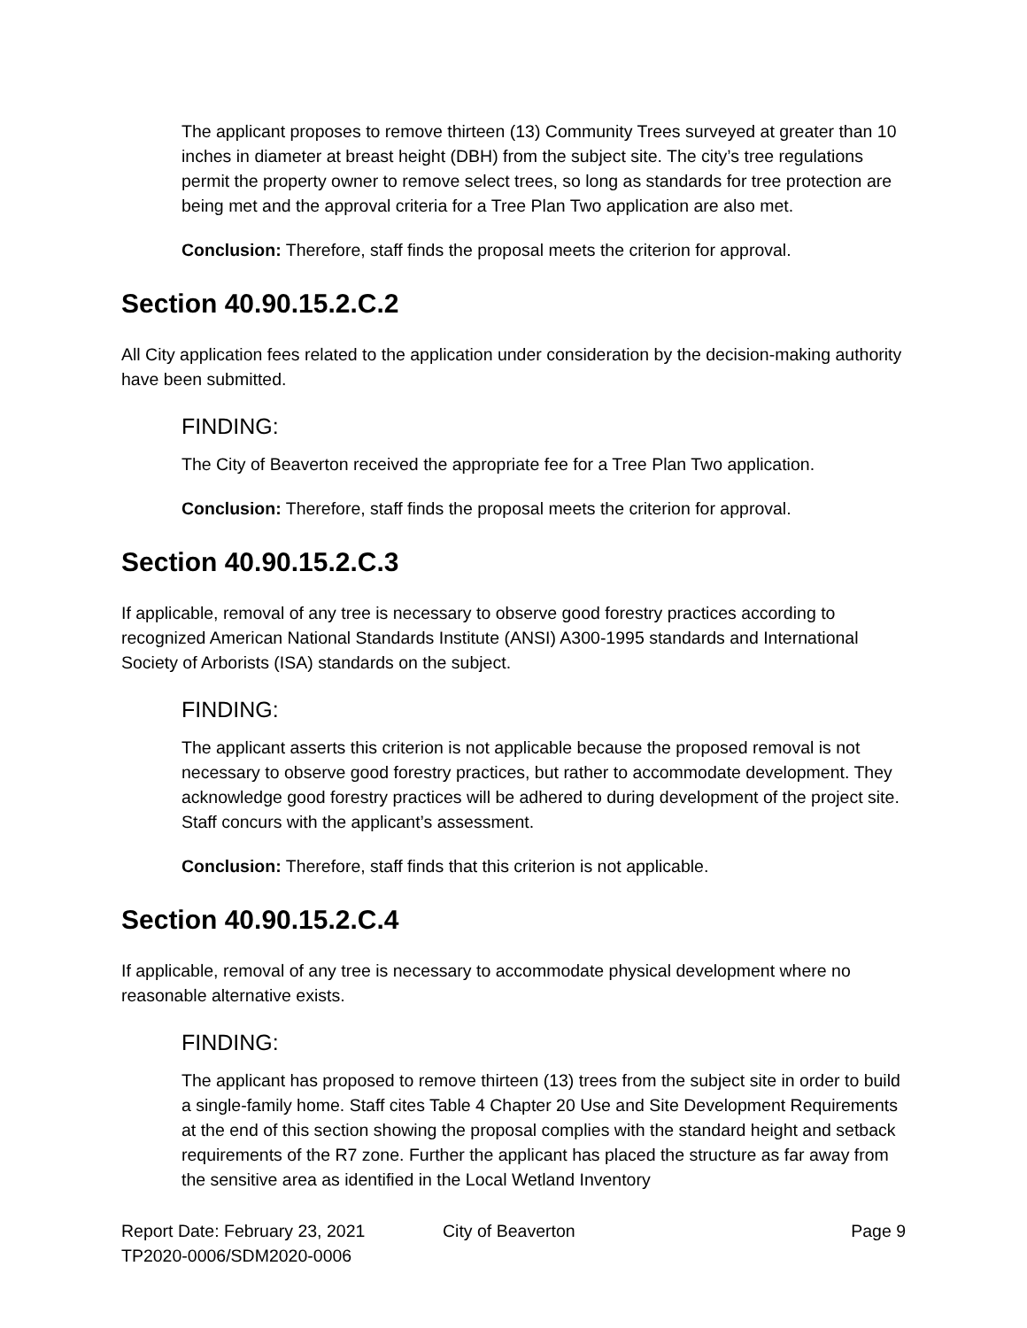The applicant proposes to remove thirteen (13) Community Trees surveyed at greater than 10 inches in diameter at breast height (DBH) from the subject site. The city’s tree regulations permit the property owner to remove select trees, so long as standards for tree protection are being met and the approval criteria for a Tree Plan Two application are also met.
Conclusion: Therefore, staff finds the proposal meets the criterion for approval.
Section 40.90.15.2.C.2
All City application fees related to the application under consideration by the decision-making authority have been submitted.
FINDING:
The City of Beaverton received the appropriate fee for a Tree Plan Two application.
Conclusion: Therefore, staff finds the proposal meets the criterion for approval.
Section 40.90.15.2.C.3
If applicable, removal of any tree is necessary to observe good forestry practices according to recognized American National Standards Institute (ANSI) A300-1995 standards and International Society of Arborists (ISA) standards on the subject.
FINDING:
The applicant asserts this criterion is not applicable because the proposed removal is not necessary to observe good forestry practices, but rather to accommodate development. They acknowledge good forestry practices will be adhered to during development of the project site. Staff concurs with the applicant’s assessment.
Conclusion: Therefore, staff finds that this criterion is not applicable.
Section 40.90.15.2.C.4
If applicable, removal of any tree is necessary to accommodate physical development where no reasonable alternative exists.
FINDING:
The applicant has proposed to remove thirteen (13) trees from the subject site in order to build a single-family home. Staff cites Table 4 Chapter 20 Use and Site Development Requirements at the end of this section showing the proposal complies with the standard height and setback requirements of the R7 zone. Further the applicant has placed the structure as far away from the sensitive area as identified in the Local Wetland Inventory
Report Date: February 23, 2021 City of Beaverton Page 9
TP2020-0006/SDM2020-0006